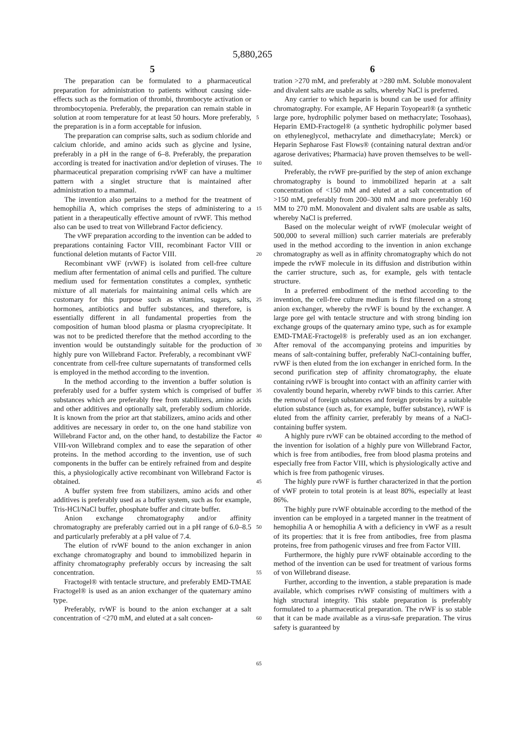5,880,265
5
The preparation can be formulated to a pharmaceutical preparation for administration to patients without causing side-effects such as the formation of thrombi, thrombocyte activation or thrombocytopenia. Preferably, the preparation can remain stable in solution at room temperature for at least 50 hours. More preferably, the preparation is in a form acceptable for infusion.
The preparation can comprise salts, such as sodium chloride and calcium chloride, and amino acids such as glycine and lysine, preferably in a pH in the range of 6–8. Preferably, the preparation according is treated for inactivation and/or depletion of viruses. The pharmaceutical preparation comprising rvWF can have a multimer pattern with a singlet structure that is maintained after administration to a mammal.
The invention also pertains to a method for the treatment of hemophilia A, which comprises the steps of administering to a patient in a therapeutically effective amount of rvWF. This method also can be used to treat von Willebrand Factor deficiency.
The vWF preparation according to the invention can be added to preparations containing Factor VIII, recombinant Factor VIII or functional deletion mutants of Factor VIII.
Recombinant vWF (rvWF) is isolated from cell-free culture medium after fermentation of animal cells and purified. The culture medium used for fermentation constitutes a complex, synthetic mixture of all materials for maintaining animal cells which are customary for this purpose such as vitamins, sugars, salts, hormones, antibiotics and buffer substances, and therefore, is essentially different in all fundamental properties from the composition of human blood plasma or plasma cryoprecipitate. It was not to be predicted therefore that the method according to the invention would be outstandingly suitable for the production of highly pure von Willebrand Factor. Preferably, a recombinant vWF concentrate from cell-free culture supernatants of transformed cells is employed in the method according to the invention.
In the method according to the invention a buffer solution is preferably used for a buffer system which is comprised of buffer substances which are preferably free from stabilizers, amino acids and other additives and optionally salt, preferably sodium chloride. It is known from the prior art that stabilizers, amino acids and other additives are necessary in order to, on the one hand stabilize von Willebrand Factor and, on the other hand, to destabilize the Factor VIII-von Willebrand complex and to ease the separation of other proteins. In the method according to the invention, use of such components in the buffer can be entirely refrained from and despite this, a physiologically active recombinant von Willebrand Factor is obtained.
A buffer system free from stabilizers, amino acids and other additives is preferably used as a buffer system, such as for example, Tris-HCl/NaCl buffer, phosphate buffer and citrate buffer.
Anion exchange chromatography and/or affinity chromatography are preferably carried out in a pH range of 6.0–8.5 and particularly preferably at a pH value of 7.4.
The elution of rvWF bound to the anion exchanger in anion exchange chromatography and bound to immobilized heparin in affinity chromatography preferably occurs by increasing the salt concentration.
Fractogel® with tentacle structure, and preferably EMD-TMAE Fractogel® is used as an anion exchanger of the quaternary amino type.
Preferably, rvWF is bound to the anion exchanger at a salt concentration of <270 mM, and eluted at a salt concen-
6
tration >270 mM, and preferably at >280 mM. Soluble monovalent and divalent salts are usable as salts, whereby NaCl is preferred.
Any carrier to which heparin is bound can be used for affinity chromatography. For example, AF Heparin Toyopearl® (a synthetic large pore, hydrophilic polymer based on methacrylate; Tosohaas), Heparin EMD-Fractogel® (a synthetic hydrophilic polymer based on ethyleneglycol, methacrylate and dimethacrylate; Merck) or Heparin Sepharose Fast Flows® (containing natural dextran and/or agarose derivatives; Pharmacia) have proven themselves to be well-suited.
Preferably, the rvWF pre-purified by the step of anion exchange chromatography is bound to immobilized heparin at a salt concentration of <150 mM and eluted at a salt concentration of >150 mM, preferably from 200–300 mM and more preferably 160 MM to 270 mM. Monovalent and divalent salts are usable as salts, whereby NaCl is preferred.
Based on the molecular weight of rvWF (molecular weight of 500,000 to several million) such carrier materials are preferably used in the method according to the invention in anion exchange chromatography as well as in affinity chromatography which do not impede the rvWF molecule in its diffusion and distribution within the carrier structure, such as, for example, gels with tentacle structure.
In a preferred embodiment of the method according to the invention, the cell-free culture medium is first filtered on a strong anion exchanger, whereby the rvWF is bound by the exchanger. A large pore gel with tentacle structure and with strong binding ion exchange groups of the quaternary amino type, such as for example EMD-TMAE-Fractogel® is preferably used as an ion exchanger. After removal of the accompanying proteins and impurities by means of salt-containing buffer, preferably NaCl-containing buffer, rvWF is then eluted from the ion exchanger in enriched form. In the second purification step of affinity chromatography, the eluate containing rvWF is brought into contact with an affinity carrier with covalently bound heparin, whereby rvWF binds to this carrier. After the removal of foreign substances and foreign proteins by a suitable elution substance (such as, for example, buffer substance), rvWF is eluted from the affinity carrier, preferably by means of a NaCl-containing buffer system.
A highly pure rvWF can be obtained according to the method of the invention for isolation of a highly pure von Willebrand Factor, which is free from antibodies, free from blood plasma proteins and especially free from Factor VIII, which is physiologically active and which is free from pathogenic viruses.
The highly pure rvWF is further characterized in that the portion of vWF protein to total protein is at least 80%, especially at least 86%.
The highly pure rvWF obtainable according to the method of the invention can be employed in a targeted manner in the treatment of hemophilia A or hemophilia A with a deficiency in vWF as a result of its properties: that it is free from antibodies, free from plasma proteins, free from pathogenic viruses and free from Factor VIII.
Furthermore, the highly pure rvWF obtainable according to the method of the invention can be used for treatment of various forms of von Willebrand disease.
Further, according to the invention, a stable preparation is made available, which comprises rvWF consisting of multimers with a high structural integrity. This stable preparation is preferably formulated to a pharmaceutical preparation. The rvWF is so stable that it can be made available as a virus-safe preparation. The virus safety is guaranteed by
5
10
15
20
25
30
35
40
45
50
55
60
65